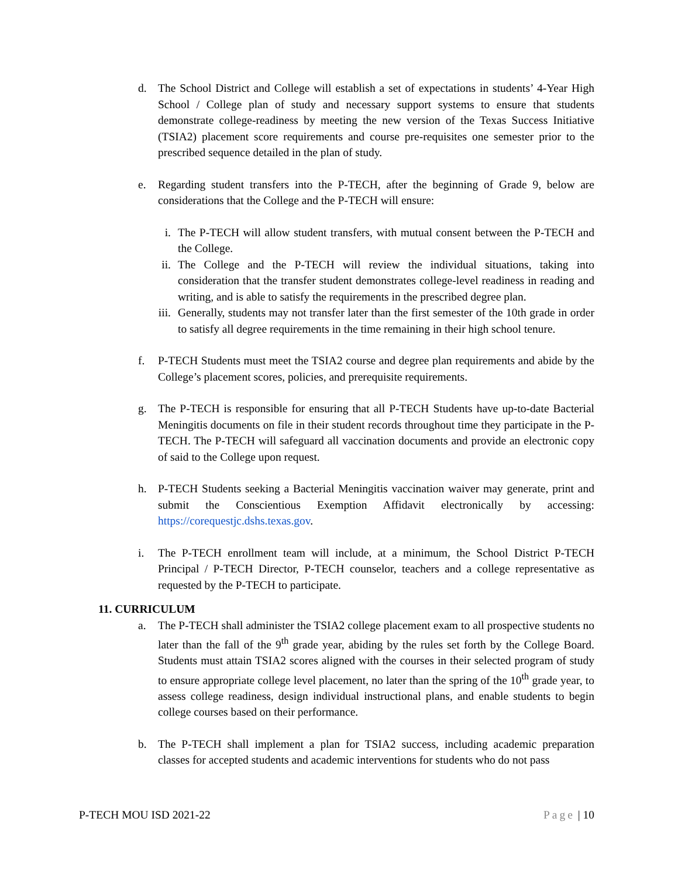d. The School District and College will establish a set of expectations in students’ 4-Year High School / College plan of study and necessary support systems to ensure that students demonstrate college-readiness by meeting the new version of the Texas Success Initiative (TSIA2) placement score requirements and course pre-requisites one semester prior to the prescribed sequence detailed in the plan of study.
e. Regarding student transfers into the P-TECH, after the beginning of Grade 9, below are considerations that the College and the P-TECH will ensure:
i. The P-TECH will allow student transfers, with mutual consent between the P-TECH and the College.
ii. The College and the P-TECH will review the individual situations, taking into consideration that the transfer student demonstrates college-level readiness in reading and writing, and is able to satisfy the requirements in the prescribed degree plan.
iii.
Generally, students may not transfer later than the first semester of the 10th grade in order to satisfy all degree requirements in the time remaining in their high school tenure.
f. P-TECH Students must meet the TSIA2 course and degree plan requirements and abide by the College’s placement scores, policies, and prerequisite requirements.
g. The P-TECH is responsible for ensuring that all P-TECH Students have up-to-date Bacterial Meningitis documents on file in their student records throughout time they participate in the P-TECH. The P-TECH will safeguard all vaccination documents and provide an electronic copy of said to the College upon request.
h. P-TECH Students seeking a Bacterial Meningitis vaccination waiver may generate, print and submit the Conscientious Exemption Affidavit electronically by accessing: https://corequestjc.dshs.texas.gov.
i. The P-TECH enrollment team will include, at a minimum, the School District P-TECH Principal / P-TECH Director, P-TECH counselor, teachers and a college representative as requested by the P-TECH to participate.
11. CURRICULUM
a. The P-TECH shall administer the TSIA2 college placement exam to all prospective students no later than the fall of the 9<sup>th</sup> grade year, abiding by the rules set forth by the College Board. Students must attain TSIA2 scores aligned with the courses in their selected program of study to ensure appropriate college level placement, no later than the spring of the 10<sup>th</sup> grade year, to assess college readiness, design individual instructional plans, and enable students to begin college courses based on their performance.
b. The P-TECH shall implement a plan for TSIA2 success, including academic preparation classes for accepted students and academic interventions for students who do not pass
P-TECH MOU ISD 2021-22 Page | 10